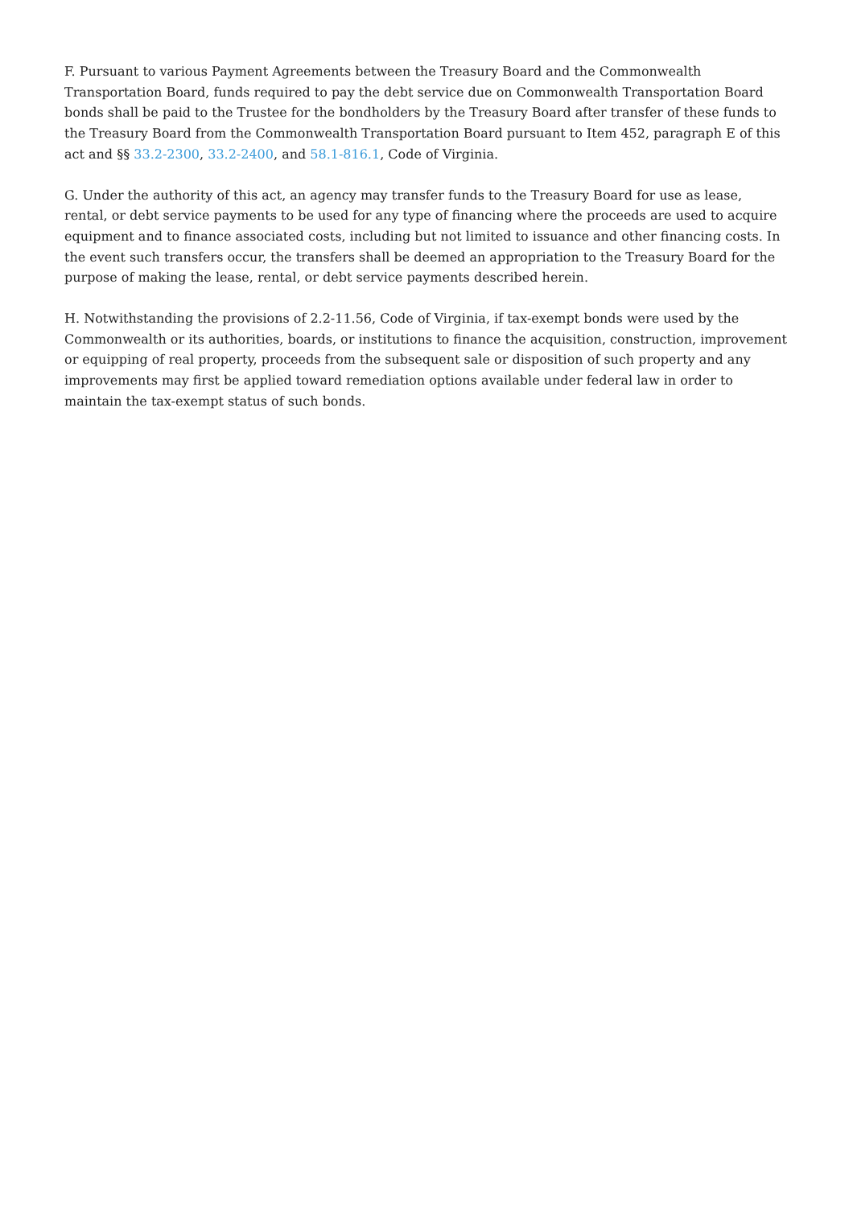F. Pursuant to various Payment Agreements between the Treasury Board and the Commonwealth Transportation Board, funds required to pay the debt service due on Commonwealth Transportation Board bonds shall be paid to the Trustee for the bondholders by the Treasury Board after transfer of these funds to the Treasury Board from the Commonwealth Transportation Board pursuant to Item 452, paragraph E of this act and §§ 33.2-2300, 33.2-2400, and 58.1-816.1, Code of Virginia.
G. Under the authority of this act, an agency may transfer funds to the Treasury Board for use as lease, rental, or debt service payments to be used for any type of financing where the proceeds are used to acquire equipment and to finance associated costs, including but not limited to issuance and other financing costs. In the event such transfers occur, the transfers shall be deemed an appropriation to the Treasury Board for the purpose of making the lease, rental, or debt service payments described herein.
H. Notwithstanding the provisions of 2.2-11.56, Code of Virginia, if tax-exempt bonds were used by the Commonwealth or its authorities, boards, or institutions to finance the acquisition, construction, improvement or equipping of real property, proceeds from the subsequent sale or disposition of such property and any improvements may first be applied toward remediation options available under federal law in order to maintain the tax-exempt status of such bonds.